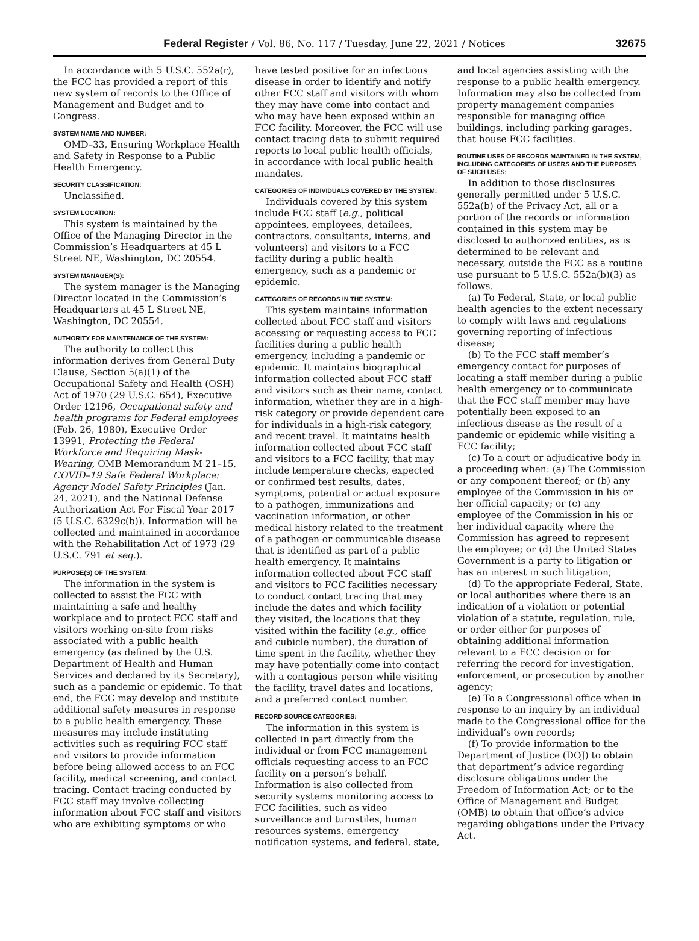Federal Register / Vol. 86, No. 117 / Tuesday, June 22, 2021 / Notices 32675
In accordance with 5 U.S.C. 552a(r), the FCC has provided a report of this new system of records to the Office of Management and Budget and to Congress.
SYSTEM NAME AND NUMBER:
OMD–33, Ensuring Workplace Health and Safety in Response to a Public Health Emergency.
SECURITY CLASSIFICATION:
Unclassified.
SYSTEM LOCATION:
This system is maintained by the Office of the Managing Director in the Commission’s Headquarters at 45 L Street NE, Washington, DC 20554.
SYSTEM MANAGER(S):
The system manager is the Managing Director located in the Commission’s Headquarters at 45 L Street NE, Washington, DC 20554.
AUTHORITY FOR MAINTENANCE OF THE SYSTEM:
The authority to collect this information derives from General Duty Clause, Section 5(a)(1) of the Occupational Safety and Health (OSH) Act of 1970 (29 U.S.C. 654), Executive Order 12196, Occupational safety and health programs for Federal employees (Feb. 26, 1980), Executive Order 13991, Protecting the Federal Workforce and Requiring Mask-Wearing, OMB Memorandum M 21–15, COVID–19 Safe Federal Workplace: Agency Model Safety Principles (Jan. 24, 2021), and the National Defense Authorization Act For Fiscal Year 2017 (5 U.S.C. 6329c(b)). Information will be collected and maintained in accordance with the Rehabilitation Act of 1973 (29 U.S.C. 791 et seq.).
PURPOSE(S) OF THE SYSTEM:
The information in the system is collected to assist the FCC with maintaining a safe and healthy workplace and to protect FCC staff and visitors working on-site from risks associated with a public health emergency (as defined by the U.S. Department of Health and Human Services and declared by its Secretary), such as a pandemic or epidemic. To that end, the FCC may develop and institute additional safety measures in response to a public health emergency. These measures may include instituting activities such as requiring FCC staff and visitors to provide information before being allowed access to an FCC facility, medical screening, and contact tracing. Contact tracing conducted by FCC staff may involve collecting information about FCC staff and visitors who are exhibiting symptoms or who
have tested positive for an infectious disease in order to identify and notify other FCC staff and visitors with whom they may have come into contact and who may have been exposed within an FCC facility. Moreover, the FCC will use contact tracing data to submit required reports to local public health officials, in accordance with local public health mandates.
CATEGORIES OF INDIVIDUALS COVERED BY THE SYSTEM:
Individuals covered by this system include FCC staff (e.g., political appointees, employees, detailees, contractors, consultants, interns, and volunteers) and visitors to a FCC facility during a public health emergency, such as a pandemic or epidemic.
CATEGORIES OF RECORDS IN THE SYSTEM:
This system maintains information collected about FCC staff and visitors accessing or requesting access to FCC facilities during a public health emergency, including a pandemic or epidemic. It maintains biographical information collected about FCC staff and visitors such as their name, contact information, whether they are in a high-risk category or provide dependent care for individuals in a high-risk category, and recent travel. It maintains health information collected about FCC staff and visitors to a FCC facility, that may include temperature checks, expected or confirmed test results, dates, symptoms, potential or actual exposure to a pathogen, immunizations and vaccination information, or other medical history related to the treatment of a pathogen or communicable disease that is identified as part of a public health emergency. It maintains information collected about FCC staff and visitors to FCC facilities necessary to conduct contact tracing that may include the dates and which facility they visited, the locations that they visited within the facility (e.g., office and cubicle number), the duration of time spent in the facility, whether they may have potentially come into contact with a contagious person while visiting the facility, travel dates and locations, and a preferred contact number.
RECORD SOURCE CATEGORIES:
The information in this system is collected in part directly from the individual or from FCC management officials requesting access to an FCC facility on a person’s behalf. Information is also collected from security systems monitoring access to FCC facilities, such as video surveillance and turnstiles, human resources systems, emergency notification systems, and federal, state,
and local agencies assisting with the response to a public health emergency. Information may also be collected from property management companies responsible for managing office buildings, including parking garages, that house FCC facilities.
ROUTINE USES OF RECORDS MAINTAINED IN THE SYSTEM, INCLUDING CATEGORIES OF USERS AND THE PURPOSES OF SUCH USES:
In addition to those disclosures generally permitted under 5 U.S.C. 552a(b) of the Privacy Act, all or a portion of the records or information contained in this system may be disclosed to authorized entities, as is determined to be relevant and necessary, outside the FCC as a routine use pursuant to 5 U.S.C. 552a(b)(3) as follows.
(a) To Federal, State, or local public health agencies to the extent necessary to comply with laws and regulations governing reporting of infectious disease;
(b) To the FCC staff member’s emergency contact for purposes of locating a staff member during a public health emergency or to communicate that the FCC staff member may have potentially been exposed to an infectious disease as the result of a pandemic or epidemic while visiting a FCC facility;
(c) To a court or adjudicative body in a proceeding when: (a) The Commission or any component thereof; or (b) any employee of the Commission in his or her official capacity; or (c) any employee of the Commission in his or her individual capacity where the Commission has agreed to represent the employee; or (d) the United States Government is a party to litigation or has an interest in such litigation;
(d) To the appropriate Federal, State, or local authorities where there is an indication of a violation or potential violation of a statute, regulation, rule, or order either for purposes of obtaining additional information relevant to a FCC decision or for referring the record for investigation, enforcement, or prosecution by another agency;
(e) To a Congressional office when in response to an inquiry by an individual made to the Congressional office for the individual’s own records;
(f) To provide information to the Department of Justice (DOJ) to obtain that department’s advice regarding disclosure obligations under the Freedom of Information Act; or to the Office of Management and Budget (OMB) to obtain that office’s advice regarding obligations under the Privacy Act.